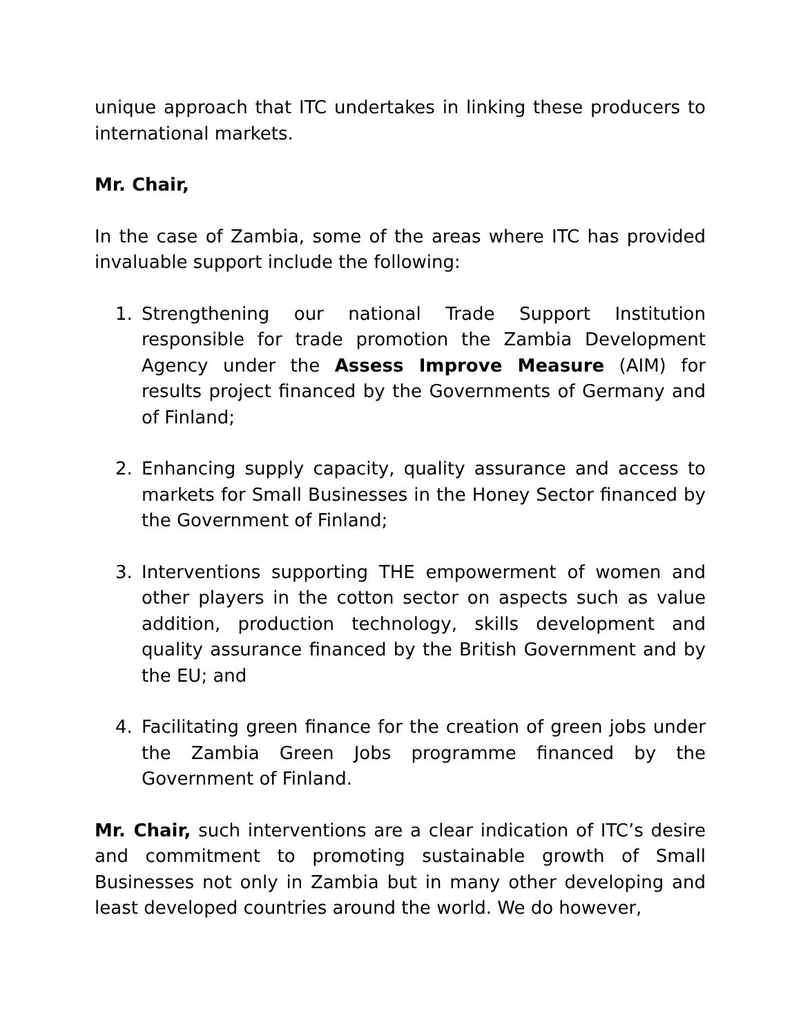unique approach that ITC undertakes in linking these producers to international markets.
Mr. Chair,
In the case of Zambia, some of the areas where ITC has provided invaluable support include the following:
1. Strengthening our national Trade Support Institution responsible for trade promotion the Zambia Development Agency under the Assess Improve Measure (AIM) for results project financed by the Governments of Germany and of Finland;
2. Enhancing supply capacity, quality assurance and access to markets for Small Businesses in the Honey Sector financed by the Government of Finland;
3. Interventions supporting THE empowerment of women and other players in the cotton sector on aspects such as value addition, production technology, skills development and quality assurance financed by the British Government and by the EU; and
4. Facilitating green finance for the creation of green jobs under the Zambia Green Jobs programme financed by the Government of Finland.
Mr. Chair, such interventions are a clear indication of ITC’s desire and commitment to promoting sustainable growth of Small Businesses not only in Zambia but in many other developing and least developed countries around the world. We do however,